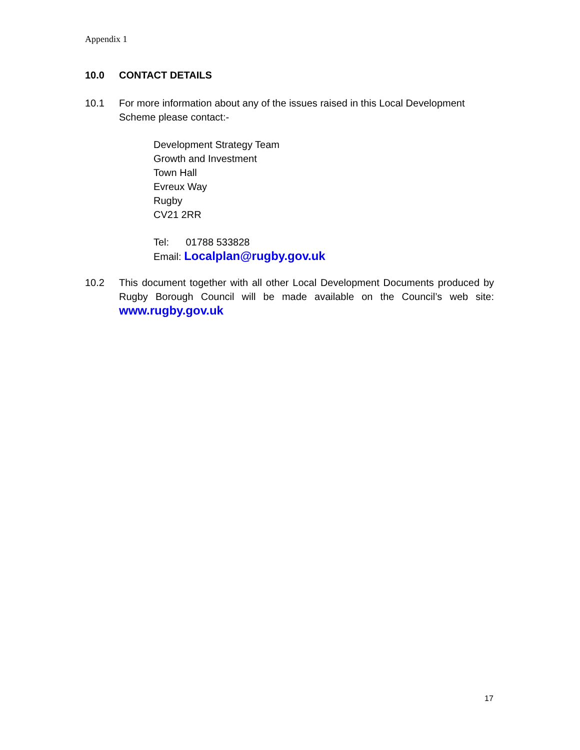Appendix 1
10.0 CONTACT DETAILS
10.1 For more information about any of the issues raised in this Local Development Scheme please contact:-
Development Strategy Team
Growth and Investment
Town Hall
Evreux Way
Rugby
CV21 2RR
Tel: 01788 533828
Email: Localplan@rugby.gov.uk
10.2 This document together with all other Local Development Documents produced by Rugby Borough Council will be made available on the Council’s web site: www.rugby.gov.uk
17